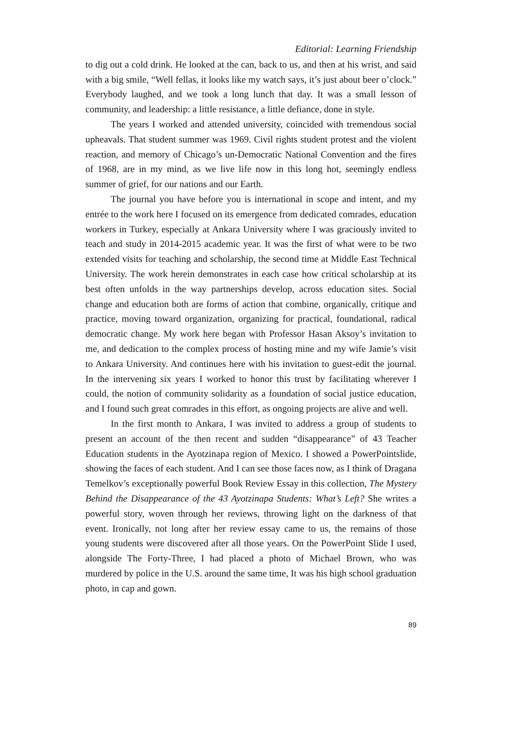Editorial: Learning Friendship
to dig out a cold drink. He looked at the can, back to us, and then at his wrist, and said with a big smile, “Well fellas, it looks like my watch says, it’s just about beer o’clock.” Everybody laughed, and we took a long lunch that day. It was a small lesson of community, and leadership: a little resistance, a little defiance, done in style.
The years I worked and attended university, coincided with tremendous social upheavals. That student summer was 1969. Civil rights student protest and the violent reaction, and memory of Chicago’s un-Democratic National Convention and the fires of 1968, are in my mind, as we live life now in this long hot, seemingly endless summer of grief, for our nations and our Earth.
The journal you have before you is international in scope and intent, and my entrée to the work here I focused on its emergence from dedicated comrades, education workers in Turkey, especially at Ankara University where I was graciously invited to teach and study in 2014-2015 academic year. It was the first of what were to be two extended visits for teaching and scholarship, the second time at Middle East Technical University. The work herein demonstrates in each case how critical scholarship at its best often unfolds in the way partnerships develop, across education sites. Social change and education both are forms of action that combine, organically, critique and practice, moving toward organization, organizing for practical, foundational, radical democratic change. My work here began with Professor Hasan Aksoy’s invitation to me, and dedication to the complex process of hosting mine and my wife Jamie’s visit to Ankara University. And continues here with his invitation to guest-edit the journal. In the intervening six years I worked to honor this trust by facilitating wherever I could, the notion of community solidarity as a foundation of social justice education, and I found such great comrades in this effort, as ongoing projects are alive and well.
In the first month to Ankara, I was invited to address a group of students to present an account of the then recent and sudden “disappearance” of 43 Teacher Education students in the Ayotzinapa region of Mexico. I showed a PowerPointslide, showing the faces of each student. And I can see those faces now, as I think of Dragana Temelkov’s exceptionally powerful Book Review Essay in this collection, The Mystery Behind the Disappearance of the 43 Ayotzinapa Students: What’s Left? She writes a powerful story, woven through her reviews, throwing light on the darkness of that event. Ironically, not long after her review essay came to us, the remains of those young students were discovered after all those years. On the PowerPoint Slide I used, alongside The Forty-Three, I had placed a photo of Michael Brown, who was murdered by police in the U.S. around the same time, It was his high school graduation photo, in cap and gown.
89